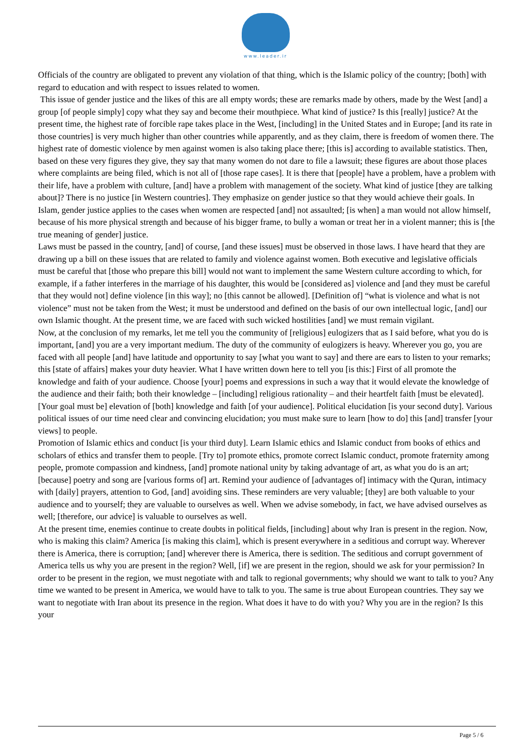www.leader.ir
Officials of the country are obligated to prevent any violation of that thing, which is the Islamic policy of the country; [both] with regard to education and with respect to issues related to women.
This issue of gender justice and the likes of this are all empty words; these are remarks made by others, made by the West [and] a group [of people simply] copy what they say and become their mouthpiece. What kind of justice? Is this [really] justice? At the present time, the highest rate of forcible rape takes place in the West, [including] in the United States and in Europe; [and its rate in those countries] is very much higher than other countries while apparently, and as they claim, there is freedom of women there. The highest rate of domestic violence by men against women is also taking place there; [this is] according to available statistics. Then, based on these very figures they give, they say that many women do not dare to file a lawsuit; these figures are about those places where complaints are being filed, which is not all of [those rape cases]. It is there that [people] have a problem, have a problem with their life, have a problem with culture, [and] have a problem with management of the society. What kind of justice [they are talking about]? There is no justice [in Western countries]. They emphasize on gender justice so that they would achieve their goals. In Islam, gender justice applies to the cases when women are respected [and] not assaulted; [is when] a man would not allow himself, because of his more physical strength and because of his bigger frame, to bully a woman or treat her in a violent manner; this is [the true meaning of gender] justice.
Laws must be passed in the country, [and] of course, [and these issues] must be observed in those laws. I have heard that they are drawing up a bill on these issues that are related to family and violence against women. Both executive and legislative officials must be careful that [those who prepare this bill] would not want to implement the same Western culture according to which, for example, if a father interferes in the marriage of his daughter, this would be [considered as] violence and [and they must be careful that they would not] define violence [in this way]; no [this cannot be allowed]. [Definition of] “what is violence and what is not violence” must not be taken from the West; it must be understood and defined on the basis of our own intellectual logic, [and] our own Islamic thought. At the present time, we are faced with such wicked hostilities [and] we must remain vigilant.
Now, at the conclusion of my remarks, let me tell you the community of [religious] eulogizers that as I said before, what you do is important, [and] you are a very important medium. The duty of the community of eulogizers is heavy. Wherever you go, you are faced with all people [and] have latitude and opportunity to say [what you want to say] and there are ears to listen to your remarks; this [state of affairs] makes your duty heavier. What I have written down here to tell you [is this:] First of all promote the knowledge and faith of your audience. Choose [your] poems and expressions in such a way that it would elevate the knowledge of the audience and their faith; both their knowledge – [including] religious rationality – and their heartfelt faith [must be elevated]. [Your goal must be] elevation of [both] knowledge and faith [of your audience]. Political elucidation [is your second duty]. Various political issues of our time need clear and convincing elucidation; you must make sure to learn [how to do] this [and] transfer [your views] to people.
Promotion of Islamic ethics and conduct [is your third duty]. Learn Islamic ethics and Islamic conduct from books of ethics and scholars of ethics and transfer them to people. [Try to] promote ethics, promote correct Islamic conduct, promote fraternity among people, promote compassion and kindness, [and] promote national unity by taking advantage of art, as what you do is an art; [because] poetry and song are [various forms of] art. Remind your audience of [advantages of] intimacy with the Quran, intimacy with [daily] prayers, attention to God, [and] avoiding sins. These reminders are very valuable; [they] are both valuable to your audience and to yourself; they are valuable to ourselves as well. When we advise somebody, in fact, we have advised ourselves as well; [therefore, our advice] is valuable to ourselves as well.
At the present time, enemies continue to create doubts in political fields, [including] about why Iran is present in the region. Now, who is making this claim? America [is making this claim], which is present everywhere in a seditious and corrupt way. Wherever there is America, there is corruption; [and] wherever there is America, there is sedition. The seditious and corrupt government of America tells us why you are present in the region? Well, [if] we are present in the region, should we ask for your permission? In order to be present in the region, we must negotiate with and talk to regional governments; why should we want to talk to you? Any time we wanted to be present in America, we would have to talk to you. The same is true about European countries. They say we want to negotiate with Iran about its presence in the region. What does it have to do with you? Why you are in the region? Is this your
Page 5 / 6